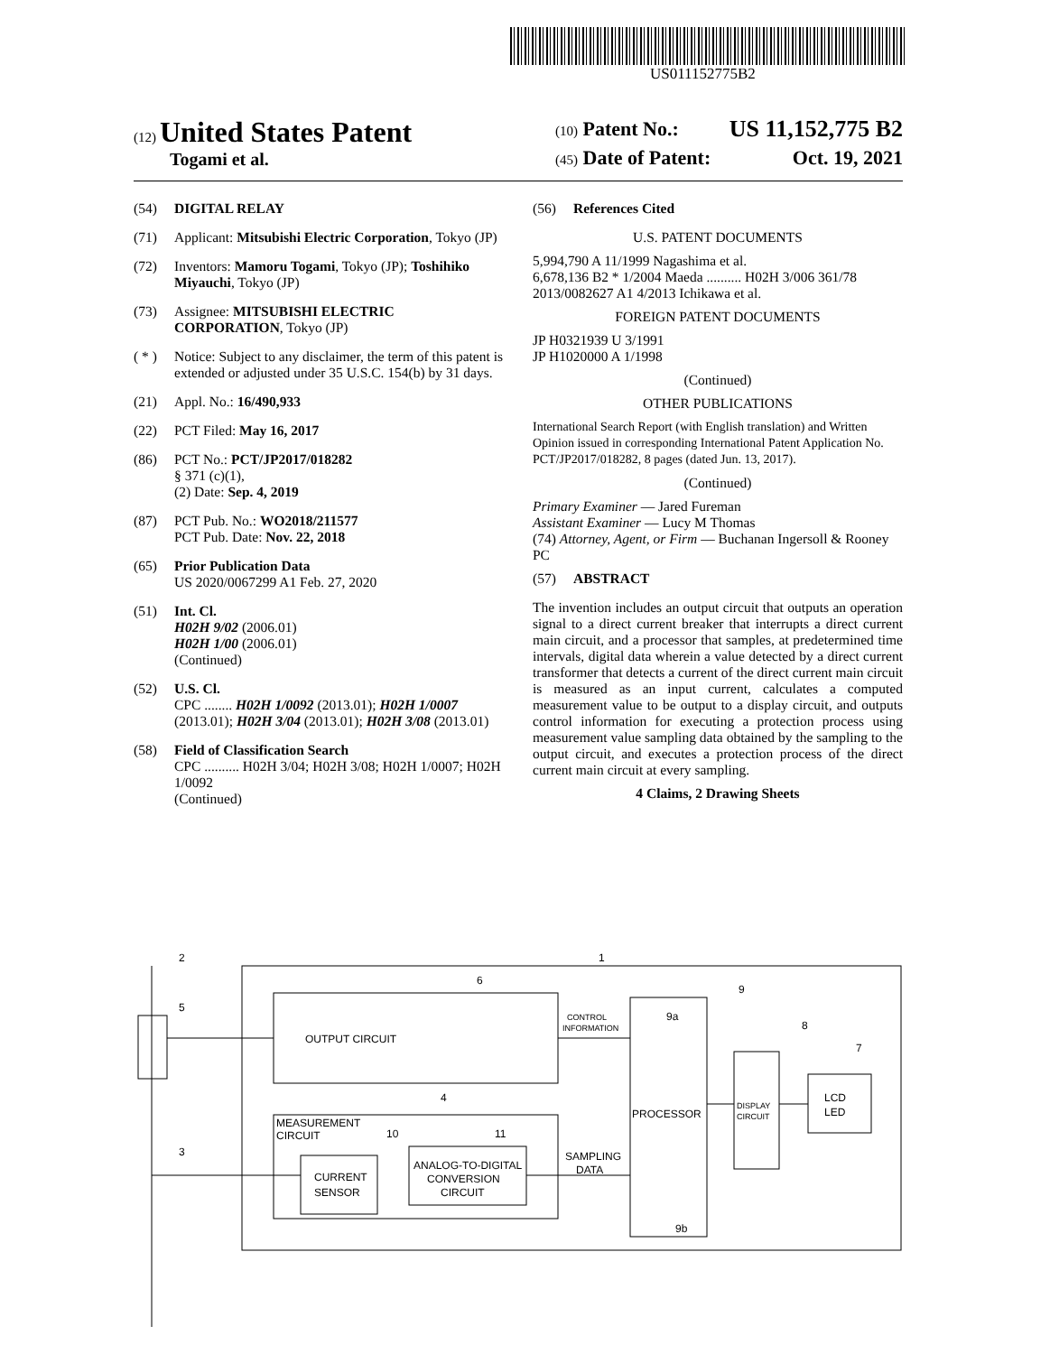US011152775B2
(12) United States Patent
Togami et al.
(10) Patent No.: US 11,152,775 B2
(45) Date of Patent: Oct. 19, 2021
(54) DIGITAL RELAY
(71) Applicant: Mitsubishi Electric Corporation, Tokyo (JP)
(72) Inventors: Mamoru Togami, Tokyo (JP); Toshihiko Miyauchi, Tokyo (JP)
(73) Assignee: MITSUBISHI ELECTRIC CORPORATION, Tokyo (JP)
( * )
Notice: Subject to any disclaimer, the term of this patent is extended or adjusted under 35 U.S.C. 154(b) by 31 days.
(21) Appl. No.: 16/490,933
(22) PCT Filed: May 16, 2017
(86) PCT No.: PCT/JP2017/018282
§ 371 (c)(1),
(2) Date: Sep. 4, 2019
(87) PCT Pub. No.: WO2018/211577
PCT Pub. Date: Nov. 22, 2018
(65) Prior Publication Data
US 2020/0067299 A1 Feb. 27, 2020
(51) Int. Cl.
H02H 9/02 (2006.01)
H02H 1/00 (2006.01)
(Continued)
(52) U.S. Cl.
CPC ........ H02H 1/0092 (2013.01); H02H 1/0007 (2013.01); H02H 3/04 (2013.01); H02H 3/08 (2013.01)
(58) Field of Classification Search
CPC .......... H02H 3/04; H02H 3/08; H02H 1/0007; H02H 1/0092
(Continued)
(56) References Cited
U.S. PATENT DOCUMENTS
5,994,790 A 11/1999 Nagashima et al.
6,678,136 B2 * 1/2004 Maeda .......... H02H 3/006 361/78
2013/0082627 A1 4/2013 Ichikawa et al.
FOREIGN PATENT DOCUMENTS
JP H0321939 U 3/1991
JP H1020000 A 1/1998
(Continued)
OTHER PUBLICATIONS
International Search Report (with English translation) and Written Opinion issued in corresponding International Patent Application No. PCT/JP2017/018282, 8 pages (dated Jun. 13, 2017).
(Continued)
Primary Examiner — Jared Fureman
Assistant Examiner — Lucy M Thomas
(74) Attorney, Agent, or Firm — Buchanan Ingersoll & Rooney PC
(57) ABSTRACT
The invention includes an output circuit that outputs an operation signal to a direct current breaker that interrupts a direct current main circuit, and a processor that samples, at predetermined time intervals, digital data wherein a value detected by a direct current transformer that detects a current of the direct current main circuit is measured as an input current, calculates a computed measurement value to be output to a display circuit, and outputs control information for executing a protection process using measurement value sampling data obtained by the sampling to the output circuit, and executes a protection process of the direct current main circuit at every sampling.
4 Claims, 2 Drawing Sheets
OUTPUT CIRCUIT
MEASUREMENT
CIRCUIT
CURRENT
SENSOR
ANALOG-TO-DIGITAL
CONVERSION
CIRCUIT
CONTROL
INFORMATION
SAMPLING
DATA
PROCESSOR
DISPLAY
CIRCUIT
LCD
LED
2
5
3
1
6
4
10
11
9
9a
9b
8
7